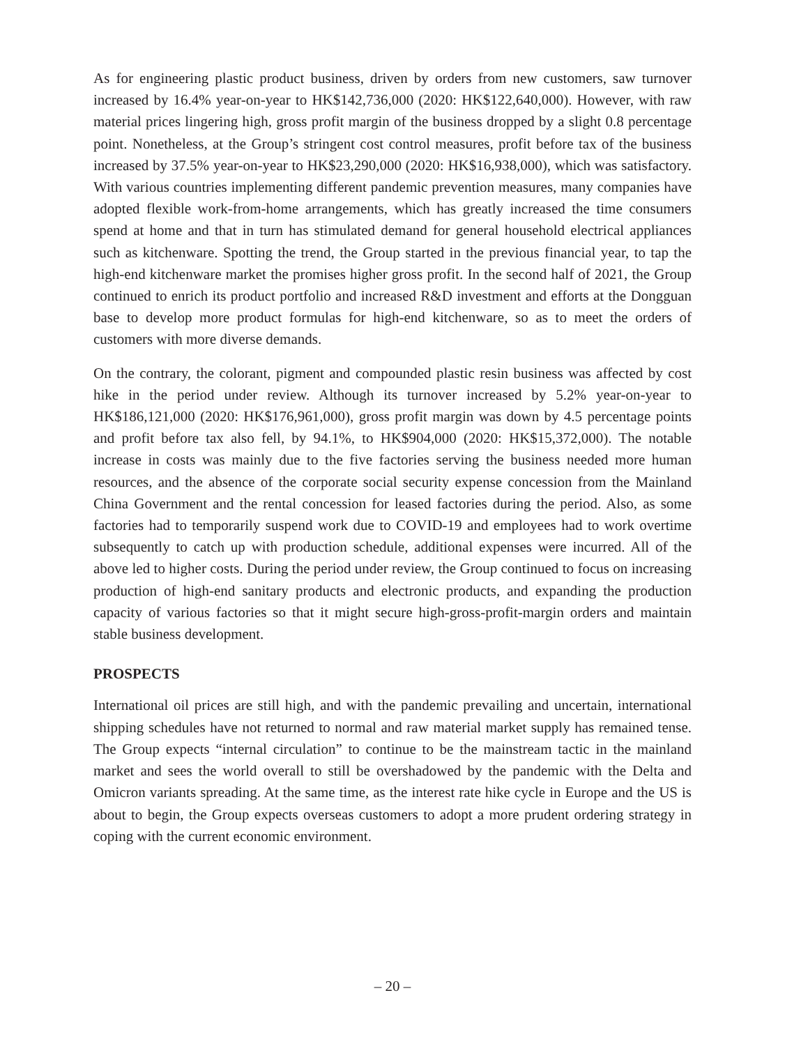As for engineering plastic product business, driven by orders from new customers, saw turnover increased by 16.4% year-on-year to HK$142,736,000 (2020: HK$122,640,000). However, with raw material prices lingering high, gross profit margin of the business dropped by a slight 0.8 percentage point. Nonetheless, at the Group’s stringent cost control measures, profit before tax of the business increased by 37.5% year-on-year to HK$23,290,000 (2020: HK$16,938,000), which was satisfactory. With various countries implementing different pandemic prevention measures, many companies have adopted flexible work-from-home arrangements, which has greatly increased the time consumers spend at home and that in turn has stimulated demand for general household electrical appliances such as kitchenware. Spotting the trend, the Group started in the previous financial year, to tap the high-end kitchenware market the promises higher gross profit. In the second half of 2021, the Group continued to enrich its product portfolio and increased R&D investment and efforts at the Dongguan base to develop more product formulas for high-end kitchenware, so as to meet the orders of customers with more diverse demands.
On the contrary, the colorant, pigment and compounded plastic resin business was affected by cost hike in the period under review. Although its turnover increased by 5.2% year-on-year to HK$186,121,000 (2020: HK$176,961,000), gross profit margin was down by 4.5 percentage points and profit before tax also fell, by 94.1%, to HK$904,000 (2020: HK$15,372,000). The notable increase in costs was mainly due to the five factories serving the business needed more human resources, and the absence of the corporate social security expense concession from the Mainland China Government and the rental concession for leased factories during the period. Also, as some factories had to temporarily suspend work due to COVID-19 and employees had to work overtime subsequently to catch up with production schedule, additional expenses were incurred. All of the above led to higher costs. During the period under review, the Group continued to focus on increasing production of high-end sanitary products and electronic products, and expanding the production capacity of various factories so that it might secure high-gross-profit-margin orders and maintain stable business development.
PROSPECTS
International oil prices are still high, and with the pandemic prevailing and uncertain, international shipping schedules have not returned to normal and raw material market supply has remained tense. The Group expects “internal circulation” to continue to be the mainstream tactic in the mainland market and sees the world overall to still be overshadowed by the pandemic with the Delta and Omicron variants spreading. At the same time, as the interest rate hike cycle in Europe and the US is about to begin, the Group expects overseas customers to adopt a more prudent ordering strategy in coping with the current economic environment.
– 20 –